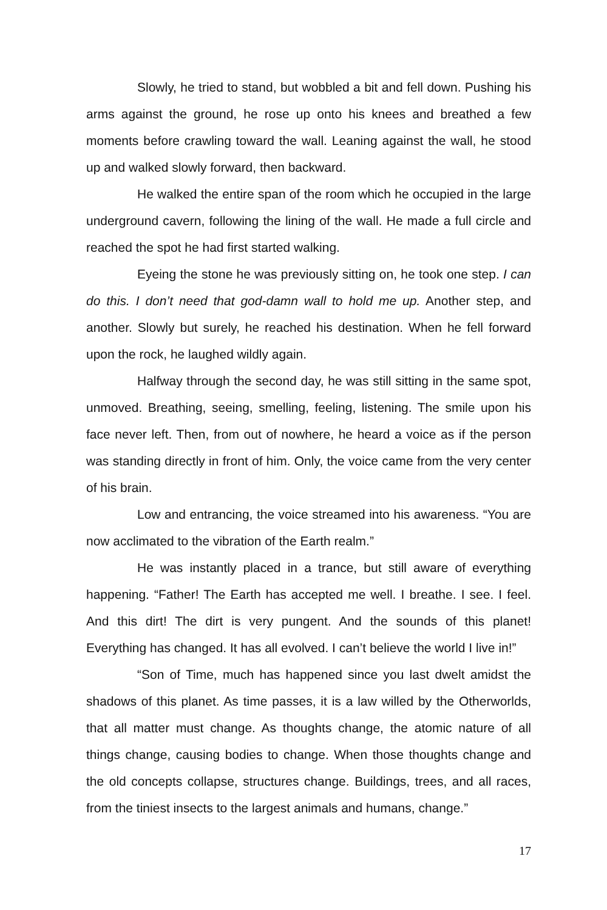Slowly, he tried to stand, but wobbled a bit and fell down. Pushing his arms against the ground, he rose up onto his knees and breathed a few moments before crawling toward the wall. Leaning against the wall, he stood up and walked slowly forward, then backward.
He walked the entire span of the room which he occupied in the large underground cavern, following the lining of the wall. He made a full circle and reached the spot he had first started walking.
Eyeing the stone he was previously sitting on, he took one step. I can do this. I don’t need that god-damn wall to hold me up. Another step, and another. Slowly but surely, he reached his destination. When he fell forward upon the rock, he laughed wildly again.
Halfway through the second day, he was still sitting in the same spot, unmoved. Breathing, seeing, smelling, feeling, listening. The smile upon his face never left. Then, from out of nowhere, he heard a voice as if the person was standing directly in front of him. Only, the voice came from the very center of his brain.
Low and entrancing, the voice streamed into his awareness. “You are now acclimated to the vibration of the Earth realm.”
He was instantly placed in a trance, but still aware of everything happening. “Father! The Earth has accepted me well. I breathe. I see. I feel. And this dirt! The dirt is very pungent. And the sounds of this planet! Everything has changed. It has all evolved. I can’t believe the world I live in!”
“Son of Time, much has happened since you last dwelt amidst the shadows of this planet. As time passes, it is a law willed by the Otherworlds, that all matter must change. As thoughts change, the atomic nature of all things change, causing bodies to change. When those thoughts change and the old concepts collapse, structures change. Buildings, trees, and all races, from the tiniest insects to the largest animals and humans, change.”
17